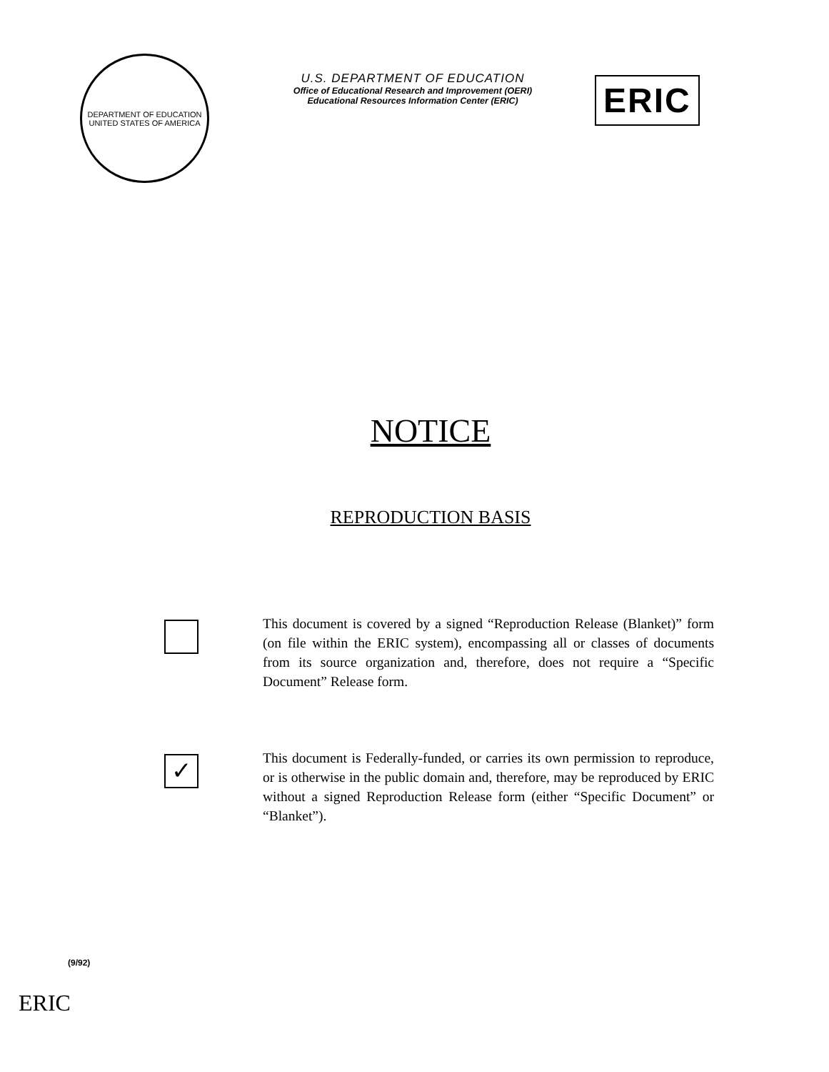DEPARTMENT OF EDUCATION
UNITED STATES OF AMERICA
U.S. DEPARTMENT OF EDUCATION
Office of Educational Research and Improvement (OERI)
Educational Resources Information Center (ERIC)
ERIC
NOTICE
REPRODUCTION BASIS
This document is covered by a signed “Reproduction Release (Blanket)” form (on file within the ERIC system), encompassing all or classes of documents from its source organization and, therefore, does not require a “Specific Document” Release form.
✓
This document is Federally-funded, or carries its own permission to reproduce, or is otherwise in the public domain and, therefore, may be reproduced by ERIC without a signed Reproduction Release form (either “Specific Document” or “Blanket”).
(9/92)
ERIC